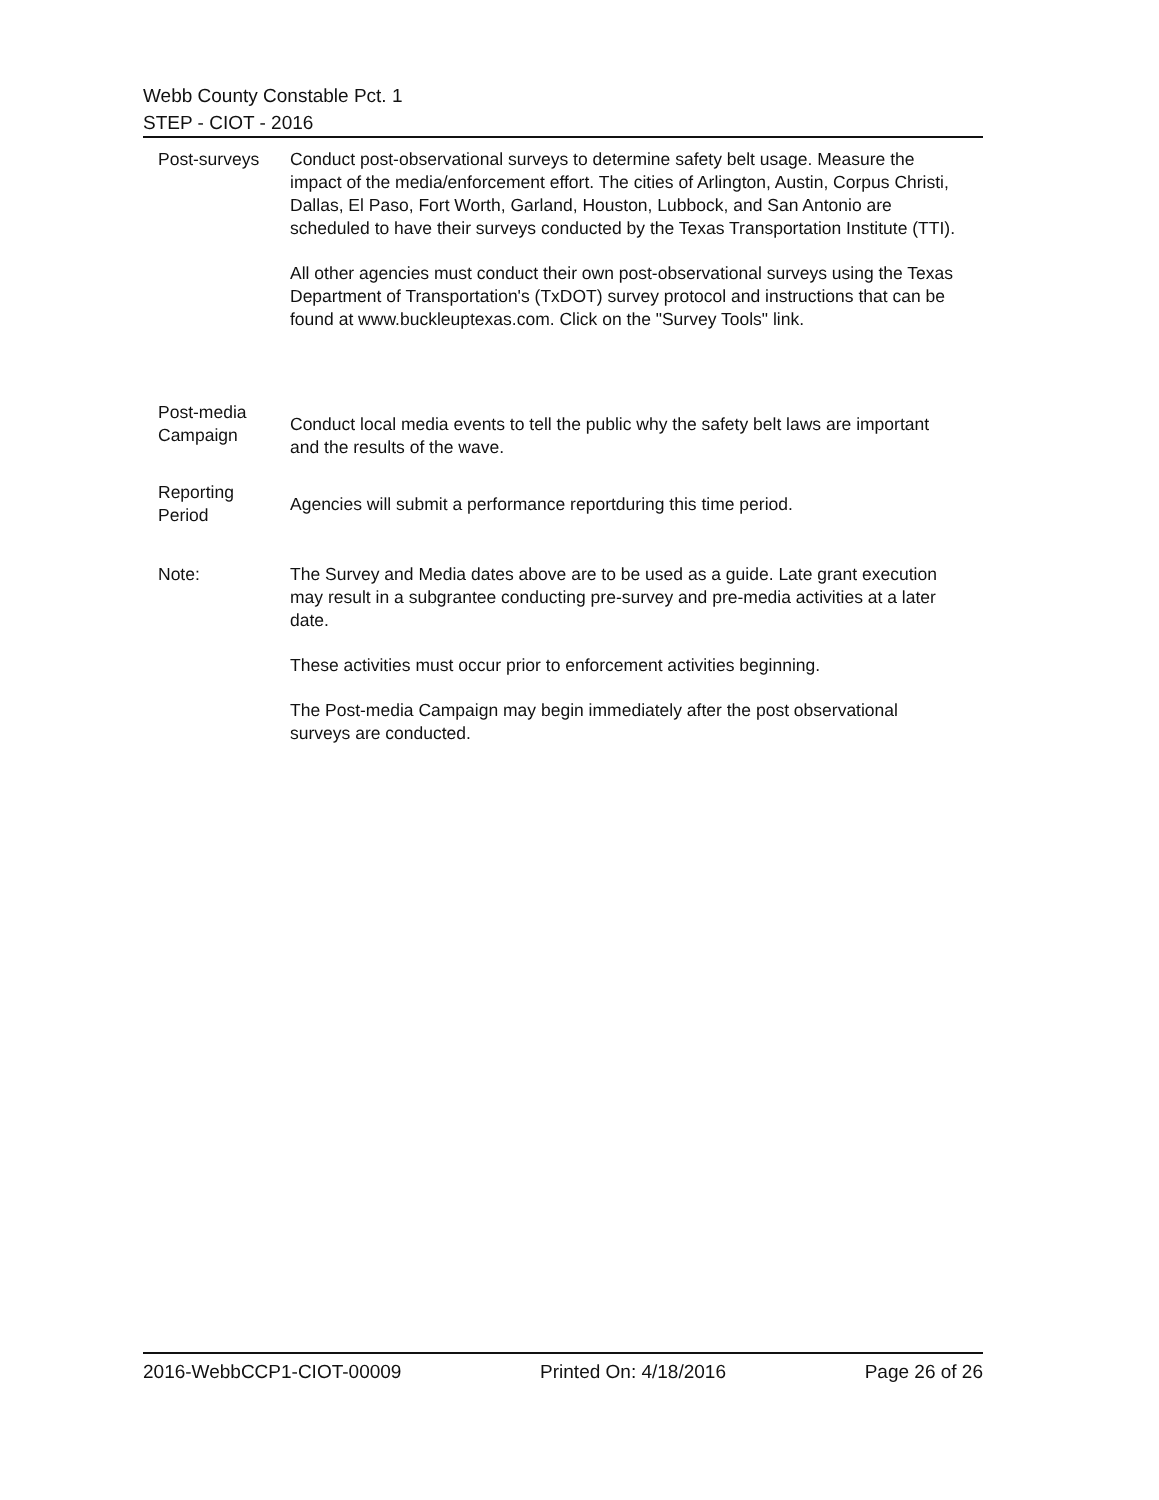Webb County Constable Pct. 1
STEP - CIOT - 2016
Post-surveys Conduct post-observational surveys to determine safety belt usage. Measure the impact of the media/enforcement effort. The cities of Arlington, Austin, Corpus Christi, Dallas, El Paso, Fort Worth, Garland, Houston, Lubbock, and San Antonio are scheduled to have their surveys conducted by the Texas Transportation Institute (TTI).
All other agencies must conduct their own post-observational surveys using the Texas Department of Transportation's (TxDOT) survey protocol and instructions that can be found at www.buckleuptexas.com. Click on the "Survey Tools" link.
Post-media
Campaign
Conduct local media events to tell the public why the safety belt laws are important and the results of the wave.
Reporting
Period
Agencies will submit a performance reportduring this time period.
Note: The Survey and Media dates above are to be used as a guide. Late grant execution may result in a subgrantee conducting pre-survey and pre-media activities at a later date.
These activities must occur prior to enforcement activities beginning.
The Post-media Campaign may begin immediately after the post observational surveys are conducted.
2016-WebbCCP1-CIOT-00009 Printed On: 4/18/2016 Page 26 of 26